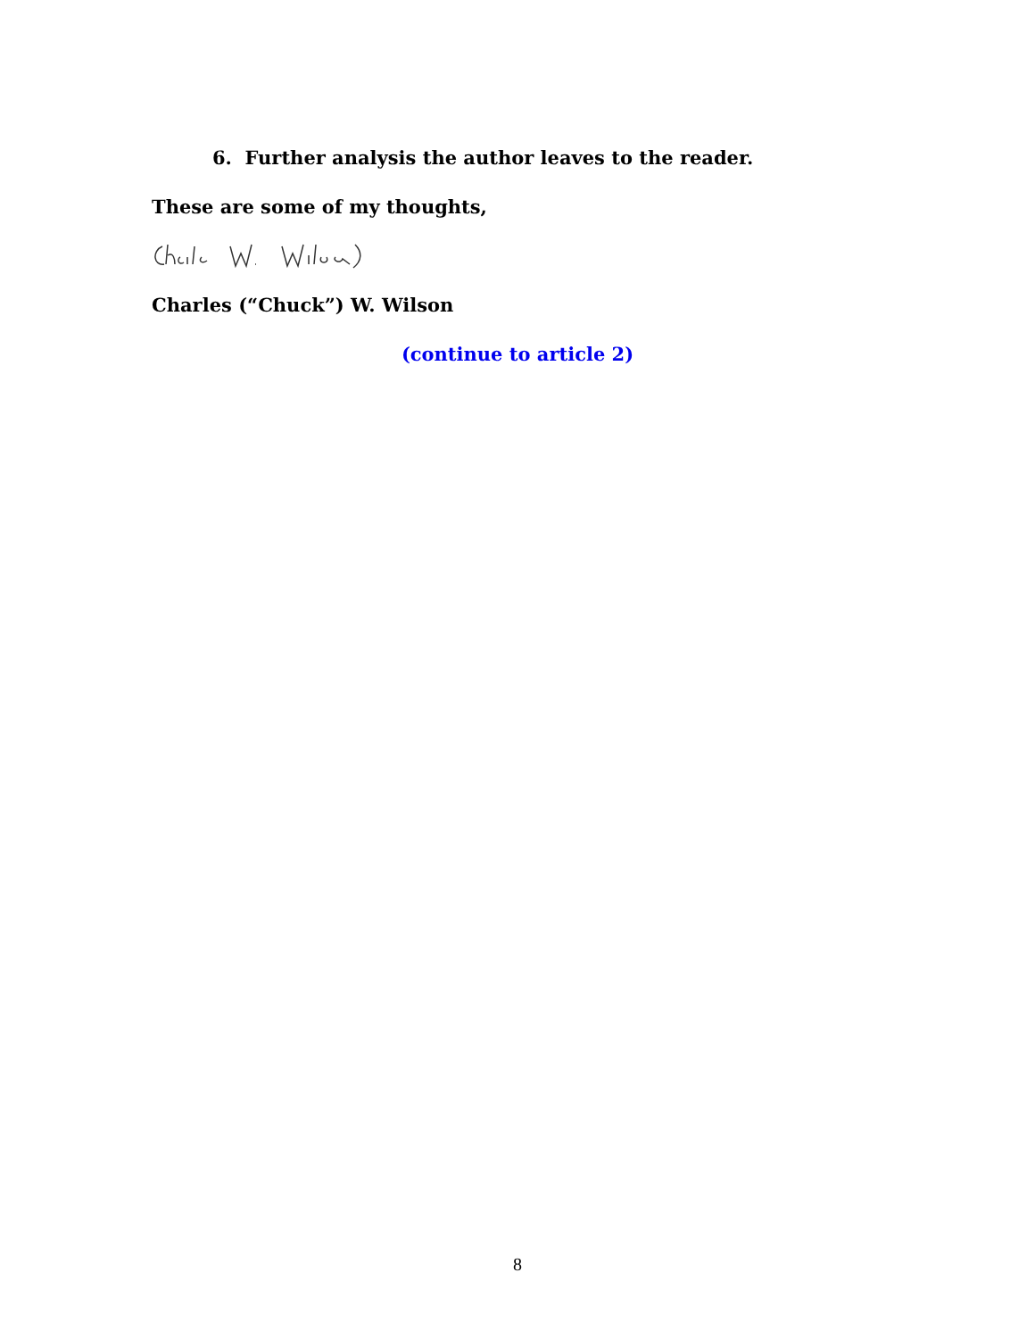6. Further analysis the author leaves to the reader.
These are some of my thoughts,
Charles (“Chuck”) W. Wilson
(continue to article 2)
8